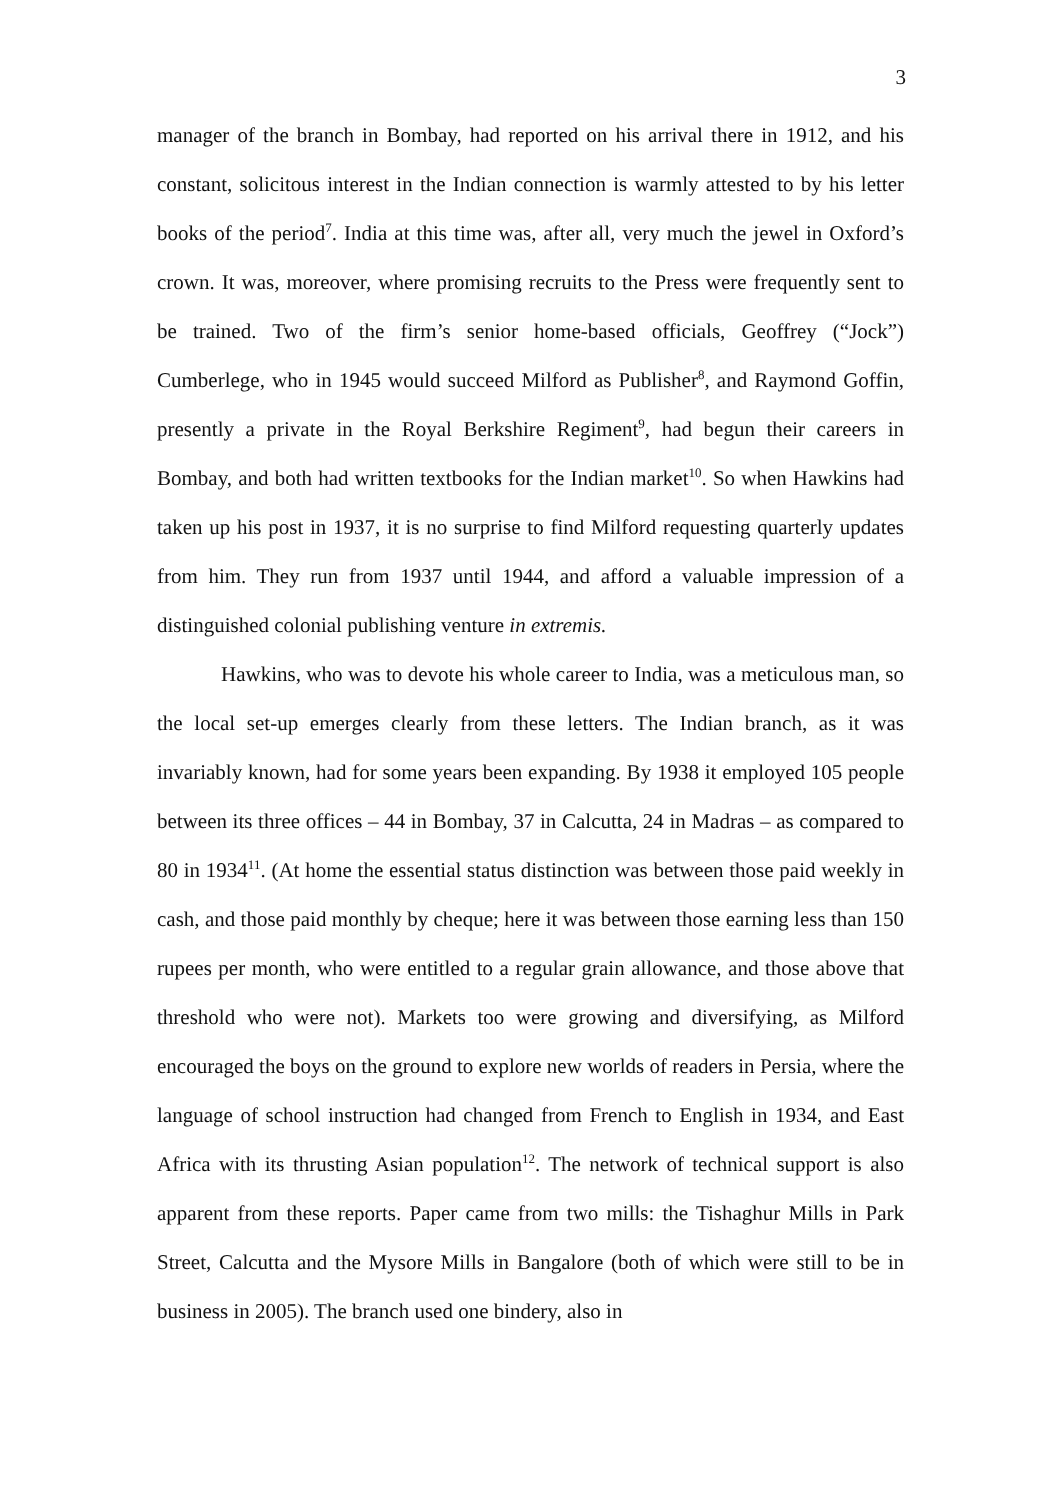3
manager of the branch in Bombay, had reported on his arrival there in 1912, and his constant, solicitous interest in the Indian connection is warmly attested to by his letter books of the period<sup>7</sup>. India at this time was, after all, very much the jewel in Oxford’s crown. It was, moreover, where promising recruits to the Press were frequently sent to be trained. Two of the firm’s senior home-based officials, Geoffrey (“Jock”) Cumberlege, who in 1945 would succeed Milford as Publisher<sup>8</sup>, and Raymond Goffin, presently a private in the Royal Berkshire Regiment<sup>9</sup>, had begun their careers in Bombay, and both had written textbooks for the Indian market<sup>10</sup>. So when Hawkins had taken up his post in 1937, it is no surprise to find Milford requesting quarterly updates from him. They run from 1937 until 1944, and afford a valuable impression of a distinguished colonial publishing venture in extremis.
Hawkins, who was to devote his whole career to India, was a meticulous man, so the local set-up emerges clearly from these letters. The Indian branch, as it was invariably known, had for some years been expanding. By 1938 it employed 105 people between its three offices – 44 in Bombay, 37 in Calcutta, 24 in Madras – as compared to 80 in 1934<sup>11</sup>. (At home the essential status distinction was between those paid weekly in cash, and those paid monthly by cheque; here it was between those earning less than 150 rupees per month, who were entitled to a regular grain allowance, and those above that threshold who were not). Markets too were growing and diversifying, as Milford encouraged the boys on the ground to explore new worlds of readers in Persia, where the language of school instruction had changed from French to English in 1934, and East Africa with its thrusting Asian population<sup>12</sup>. The network of technical support is also apparent from these reports. Paper came from two mills: the Tishaghur Mills in Park Street, Calcutta and the Mysore Mills in Bangalore (both of which were still to be in business in 2005). The branch used one bindery, also in